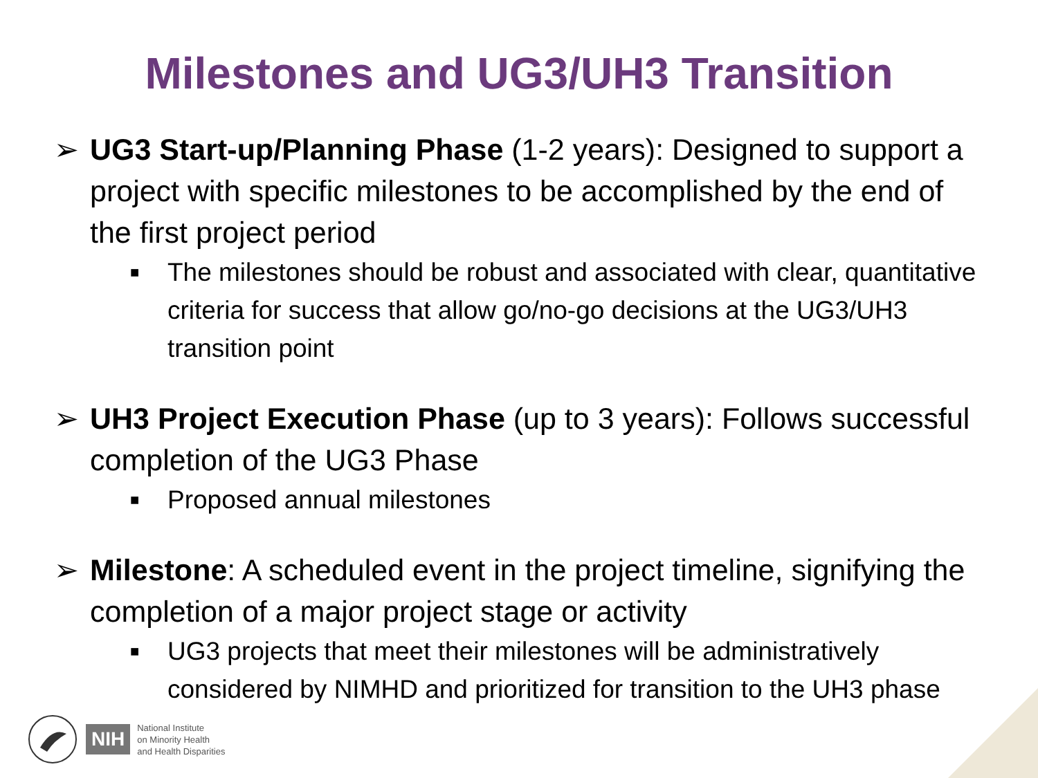Milestones and UG3/UH3 Transition
➢ UG3 Start-up/Planning Phase (1-2 years): Designed to support a project with specific milestones to be accomplished by the end of the first project period
■
The milestones should be robust and associated with clear, quantitative criteria for success that allow go/no-go decisions at the UG3/UH3 transition point
➢ UH3 Project Execution Phase (up to 3 years): Follows successful completion of the UG3 Phase
■
Proposed annual milestones
➢ Milestone: A scheduled event in the project timeline, signifying the completion of a major project stage or activity
■
UG3 projects that meet their milestones will be administratively considered by NIMHD and prioritized for transition to the UH3 phase
NIH
National Institute
on Minority Health
and Health Disparities